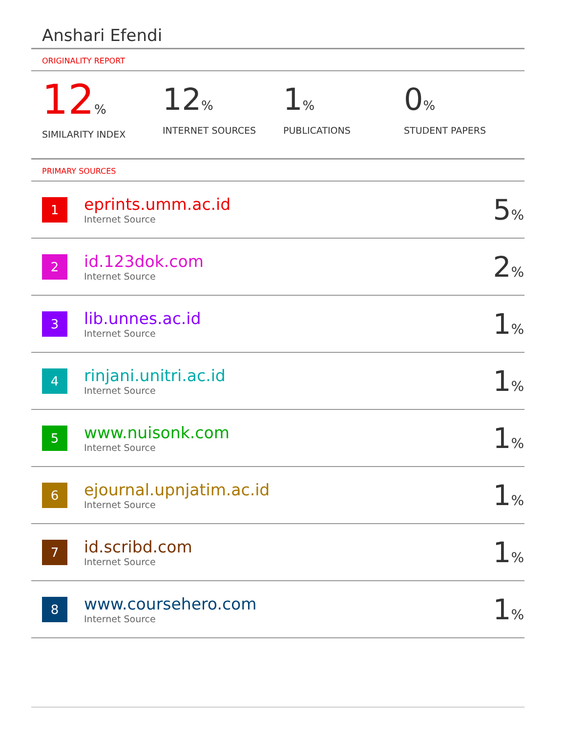Anshari Efendi
ORIGINALITY REPORT
12%
SIMILARITY INDEX
12%
INTERNET SOURCES
1%
PUBLICATIONS
0%
STUDENT PAPERS
PRIMARY SOURCES
| 1 | eprints.umm.ac.id Internet Source | 5 % |
| 2 | id.123dok.com Internet Source | 2 % |
| 3 | lib.unnes.ac.id Internet Source | 1 % |
| 4 | rinjani.unitri.ac.id Internet Source | 1 % |
| 5 | www.nuisonk.com Internet Source | 1 % |
| 6 | ejournal.upnjatim.ac.id Internet Source | 1 % |
| 7 | id.scribd.com Internet Source | 1 % |
| 8 | www.coursehero.com Internet Source | 1 % |